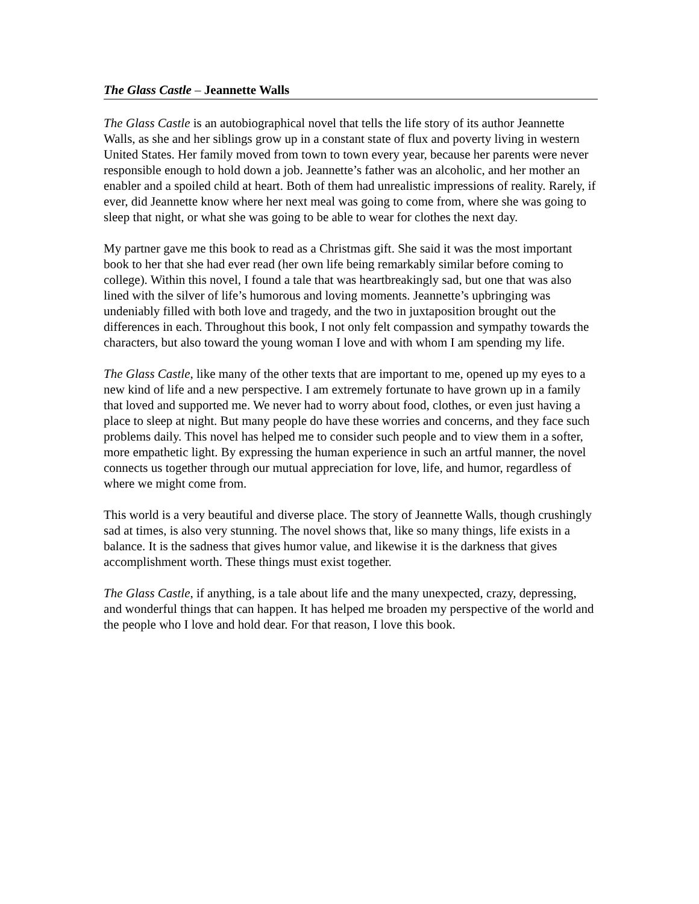The Glass Castle – Jeannette Walls
The Glass Castle is an autobiographical novel that tells the life story of its author Jeannette Walls, as she and her siblings grow up in a constant state of flux and poverty living in western United States. Her family moved from town to town every year, because her parents were never responsible enough to hold down a job. Jeannette’s father was an alcoholic, and her mother an enabler and a spoiled child at heart. Both of them had unrealistic impressions of reality. Rarely, if ever, did Jeannette know where her next meal was going to come from, where she was going to sleep that night, or what she was going to be able to wear for clothes the next day.
My partner gave me this book to read as a Christmas gift. She said it was the most important book to her that she had ever read (her own life being remarkably similar before coming to college). Within this novel, I found a tale that was heartbreakingly sad, but one that was also lined with the silver of life’s humorous and loving moments. Jeannette’s upbringing was undeniably filled with both love and tragedy, and the two in juxtaposition brought out the differences in each. Throughout this book, I not only felt compassion and sympathy towards the characters, but also toward the young woman I love and with whom I am spending my life.
The Glass Castle, like many of the other texts that are important to me, opened up my eyes to a new kind of life and a new perspective. I am extremely fortunate to have grown up in a family that loved and supported me. We never had to worry about food, clothes, or even just having a place to sleep at night. But many people do have these worries and concerns, and they face such problems daily. This novel has helped me to consider such people and to view them in a softer, more empathetic light. By expressing the human experience in such an artful manner, the novel connects us together through our mutual appreciation for love, life, and humor, regardless of where we might come from.
This world is a very beautiful and diverse place. The story of Jeannette Walls, though crushingly sad at times, is also very stunning. The novel shows that, like so many things, life exists in a balance. It is the sadness that gives humor value, and likewise it is the darkness that gives accomplishment worth. These things must exist together.
The Glass Castle, if anything, is a tale about life and the many unexpected, crazy, depressing, and wonderful things that can happen. It has helped me broaden my perspective of the world and the people who I love and hold dear. For that reason, I love this book.